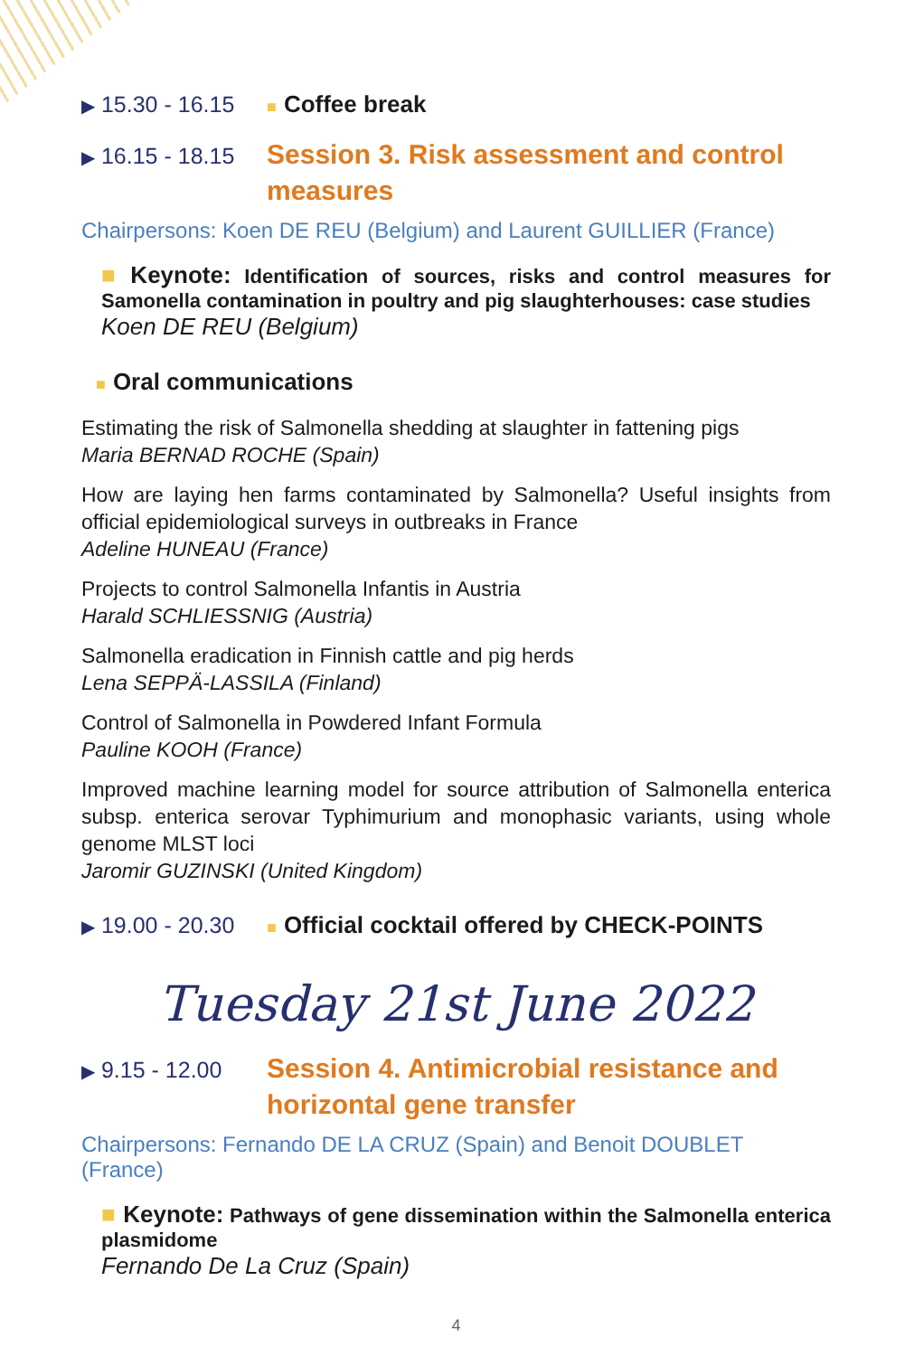▶ 15.30 - 16.15
■ Coffee break
▶ 16.15 - 18.15
Session 3. Risk assessment and control measures
Chairpersons: Koen DE REU (Belgium) and Laurent GUILLIER (France)
■ Keynote: Identification of sources, risks and control measures for Samonella contamination in poultry and pig slaughterhouses: case studies
Koen DE REU (Belgium)
■ Oral communications
Estimating the risk of Salmonella shedding at slaughter in fattening pigs
Maria BERNAD ROCHE (Spain)
How are laying hen farms contaminated by Salmonella? Useful insights from official epidemiological surveys in outbreaks in France
Adeline HUNEAU (France)
Projects to control Salmonella Infantis in Austria
Harald SCHLIESSNIG (Austria)
Salmonella eradication in Finnish cattle and pig herds
Lena SEPPÄ-LASSILA (Finland)
Control of Salmonella in Powdered Infant Formula
Pauline KOOH (France)
Improved machine learning model for source attribution of Salmonella enterica subsp. enterica serovar Typhimurium and monophasic variants, using whole genome MLST loci
Jaromir GUZINSKI (United Kingdom)
▶ 19.00 - 20.30
■ Official cocktail offered by CHECK-POINTS
Tuesday 21st June 2022
▶ 9.15 - 12.00
Session 4. Antimicrobial resistance and horizontal gene transfer
Chairpersons: Fernando DE LA CRUZ (Spain) and Benoit DOUBLET (France)
■ Keynote: Pathways of gene dissemination within the Salmonella enterica plasmidome
Fernando De La Cruz (Spain)
4